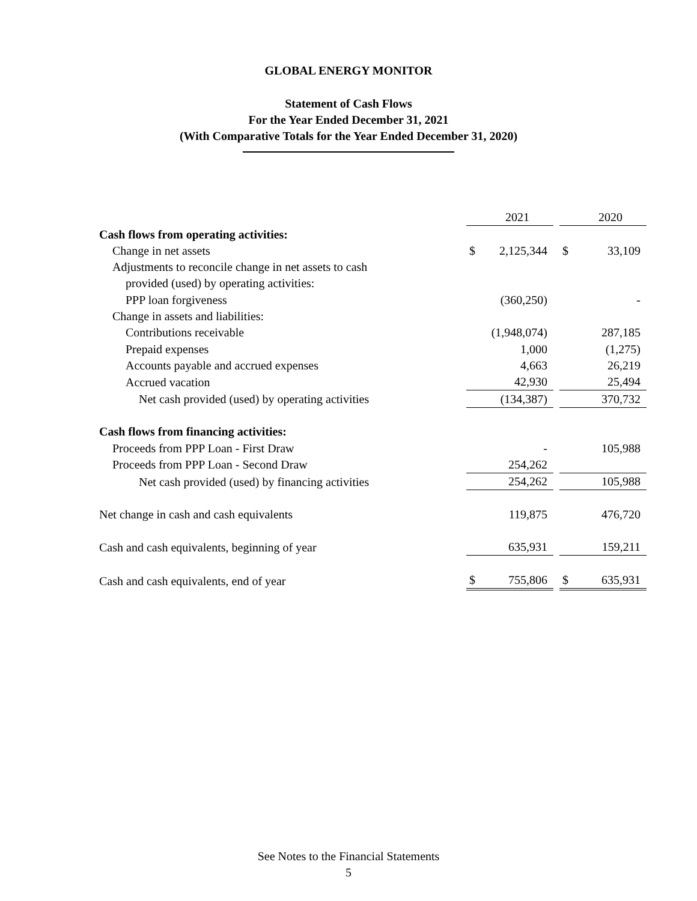GLOBAL ENERGY MONITOR
Statement of Cash Flows
For the Year Ended December 31, 2021
(With Comparative Totals for the Year Ended December 31, 2020)
| | | 2021 | | | 2020 |
| Cash flows from operating activities: | | | | | |
| Change in net assets | $ | 2,125,344 | | $ | 33,109 |
| Adjustments to reconcile change in net assets to cash | | | | | |
| provided (used) by operating activities: | | | | | |
| PPP loan forgiveness | | (360,250) | | | - |
| Change in assets and liabilities: | | | | | |
| Contributions receivable | | (1,948,074) | | | 287,185 |
| Prepaid expenses | | 1,000 | | | (1,275) |
| Accounts payable and accrued expenses | | 4,663 | | | 26,219 |
| Accrued vacation | | 42,930 | | | 25,494 |
| Net cash provided (used) by operating activities | | (134,387) | | | 370,732 |
| Cash flows from financing activities: | | | | | |
| Proceeds from PPP Loan - First Draw | | - | | | 105,988 |
| Proceeds from PPP Loan - Second Draw | | 254,262 | | | |
| Net cash provided (used) by financing activities | | 254,262 | | | 105,988 |
| Net change in cash and cash equivalents | | 119,875 | | | 476,720 |
| Cash and cash equivalents, beginning of year | | 635,931 | | | 159,211 |
| Cash and cash equivalents, end of year | $ | 755,806 | | $ | 635,931 |
See Notes to the Financial Statements
5